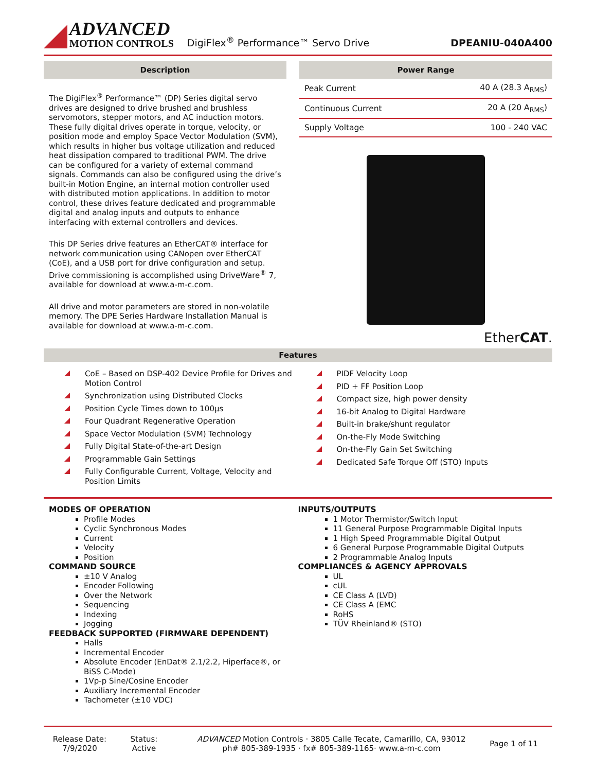ADVANCED
MOTION CONTROLS
DigiFlex<sup>®</sup> Performance™ Servo Drive
DPEANIU-040A400
Description
The DigiFlex<sup>®</sup> Performance™ (DP) Series digital servo drives are designed to drive brushed and brushless servomotors, stepper motors, and AC induction motors. These fully digital drives operate in torque, velocity, or position mode and employ Space Vector Modulation (SVM), which results in higher bus voltage utilization and reduced heat dissipation compared to traditional PWM. The drive can be configured for a variety of external command signals. Commands can also be configured using the drive’s built-in Motion Engine, an internal motion controller used with distributed motion applications. In addition to motor control, these drives feature dedicated and programmable digital and analog inputs and outputs to enhance interfacing with external controllers and devices.
This DP Series drive features an EtherCAT® interface for network communication using CANopen over EtherCAT (CoE), and a USB port for drive configuration and setup. Drive commissioning is accomplished using DriveWare<sup>®</sup> 7, available for download at www.a-m-c.com.
All drive and motor parameters are stored in non-volatile memory. The DPE Series Hardware Installation Manual is available for download at www.a-m-c.com.
Power Range
| Peak Current | 40 A (28.3 A<sub>RMS</sub>) |
| Continuous Current | 20 A (20 A<sub>RMS</sub>) |
| Supply Voltage | 100 - 240 VAC |
EtherCAT.
Features
CoE – Based on DSP-402 Device Profile for Drives and Motion Control
Synchronization using Distributed Clocks
Position Cycle Times down to 100µs
Four Quadrant Regenerative Operation
Space Vector Modulation (SVM) Technology
Fully Digital State-of-the-art Design
Programmable Gain Settings
Fully Configurable Current, Voltage, Velocity and Position Limits
PIDF Velocity Loop
PID + FF Position Loop
Compact size, high power density
16-bit Analog to Digital Hardware
Built-in brake/shunt regulator
On-the-Fly Mode Switching
On-the-Fly Gain Set Switching
Dedicated Safe Torque Off (STO) Inputs
MODES OF OPERATION
Profile Modes
Cyclic Synchronous Modes
Current
Velocity
Position
COMMAND SOURCE
±10 V Analog
Encoder Following
Over the Network
Sequencing
Indexing
Jogging
FEEDBACK SUPPORTED (FIRMWARE DEPENDENT)
Halls
Incremental Encoder
Absolute Encoder (EnDat® 2.1/2.2, Hiperface®, or BiSS C-Mode)
1Vp-p Sine/Cosine Encoder
Auxiliary Incremental Encoder
Tachometer (±10 VDC)
INPUTS/OUTPUTS
1 Motor Thermistor/Switch Input
11 General Purpose Programmable Digital Inputs
1 High Speed Programmable Digital Output
6 General Purpose Programmable Digital Outputs
2 Programmable Analog Inputs
COMPLIANCES & AGENCY APPROVALS
UL
cUL
CE Class A (LVD)
CE Class A (EMC
RoHS
TÜV Rheinland® (STO)
Release Date:
7/9/2020
Status:
Active
ADVANCED Motion Controls · 3805 Calle Tecate, Camarillo, CA, 93012
ph# 805-389-1935 · fx# 805-389-1165· www.a-m-c.com
Page 1 of 11